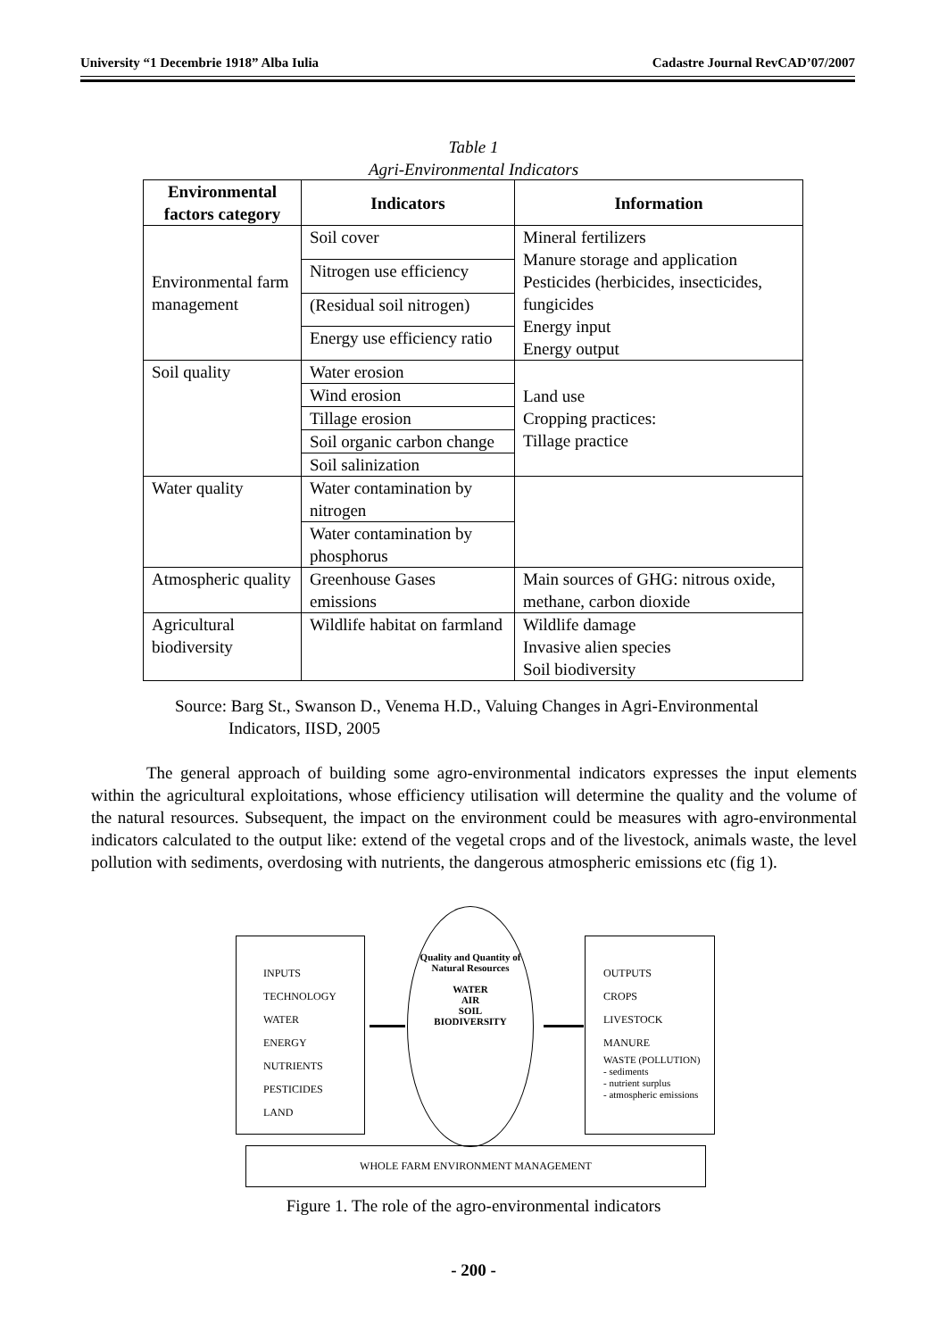University “1 Decembrie 1918” Alba Iulia Cadastre Journal RevCAD’07/2007
Table 1
Agri-Environmental Indicators
| Environmental factors category | Indicators | Information |
| --- | --- | --- |
| Environmental farm management | Soil cover | Mineral fertilizers Manure storage and application Pesticides (herbicides, insecticides, fungicides Energy input Energy output |
| | Nitrogen use efficiency | |
| | (Residual soil nitrogen) | |
| | Energy use efficiency ratio | |
| Soil quality | Water erosion | Land use Cropping practices: Tillage practice |
| | Wind erosion | |
| | Tillage erosion | |
| | Soil organic carbon change | |
| | Soil salinization | |
| Water quality | Water contamination by nitrogen | |
| | Water contamination by phosphorus | |
| Atmospheric quality | Greenhouse Gases emissions | Main sources of GHG: nitrous oxide, methane, carbon dioxide |
| Agricultural biodiversity | Wildlife habitat on farmland | Wildlife damage Invasive alien species Soil biodiversity |
Source: Barg St., Swanson D., Venema H.D., Valuing Changes in Agri-Environmental
Indicators, IISD, 2005
The general approach of building some agro-environmental indicators expresses the input elements within the agricultural exploitations, whose efficiency utilisation will determine the quality and the volume of the natural resources. Subsequent, the impact on the environment could be measures with agro-environmental indicators calculated to the output like: extend of the vegetal crops and of the livestock, animals waste, the level pollution with sediments, overdosing with nutrients, the dangerous atmospheric emissions etc (fig 1).
INPUTS
TECHNOLOGY
WATER
ENERGY
NUTRIENTS
PESTICIDES
LAND
Quality and Quantity of Natural Resources
WATER
AIR
SOIL
BIODIVERSITY
OUTPUTS
CROPS
LIVESTOCK
MANURE
WASTE (POLLUTION)
- sediments
- nutrient surplus
- atmospheric emissions
WHOLE FARM ENVIRONMENT MANAGEMENT
Figure 1. The role of the agro-environmental indicators
- 200 -